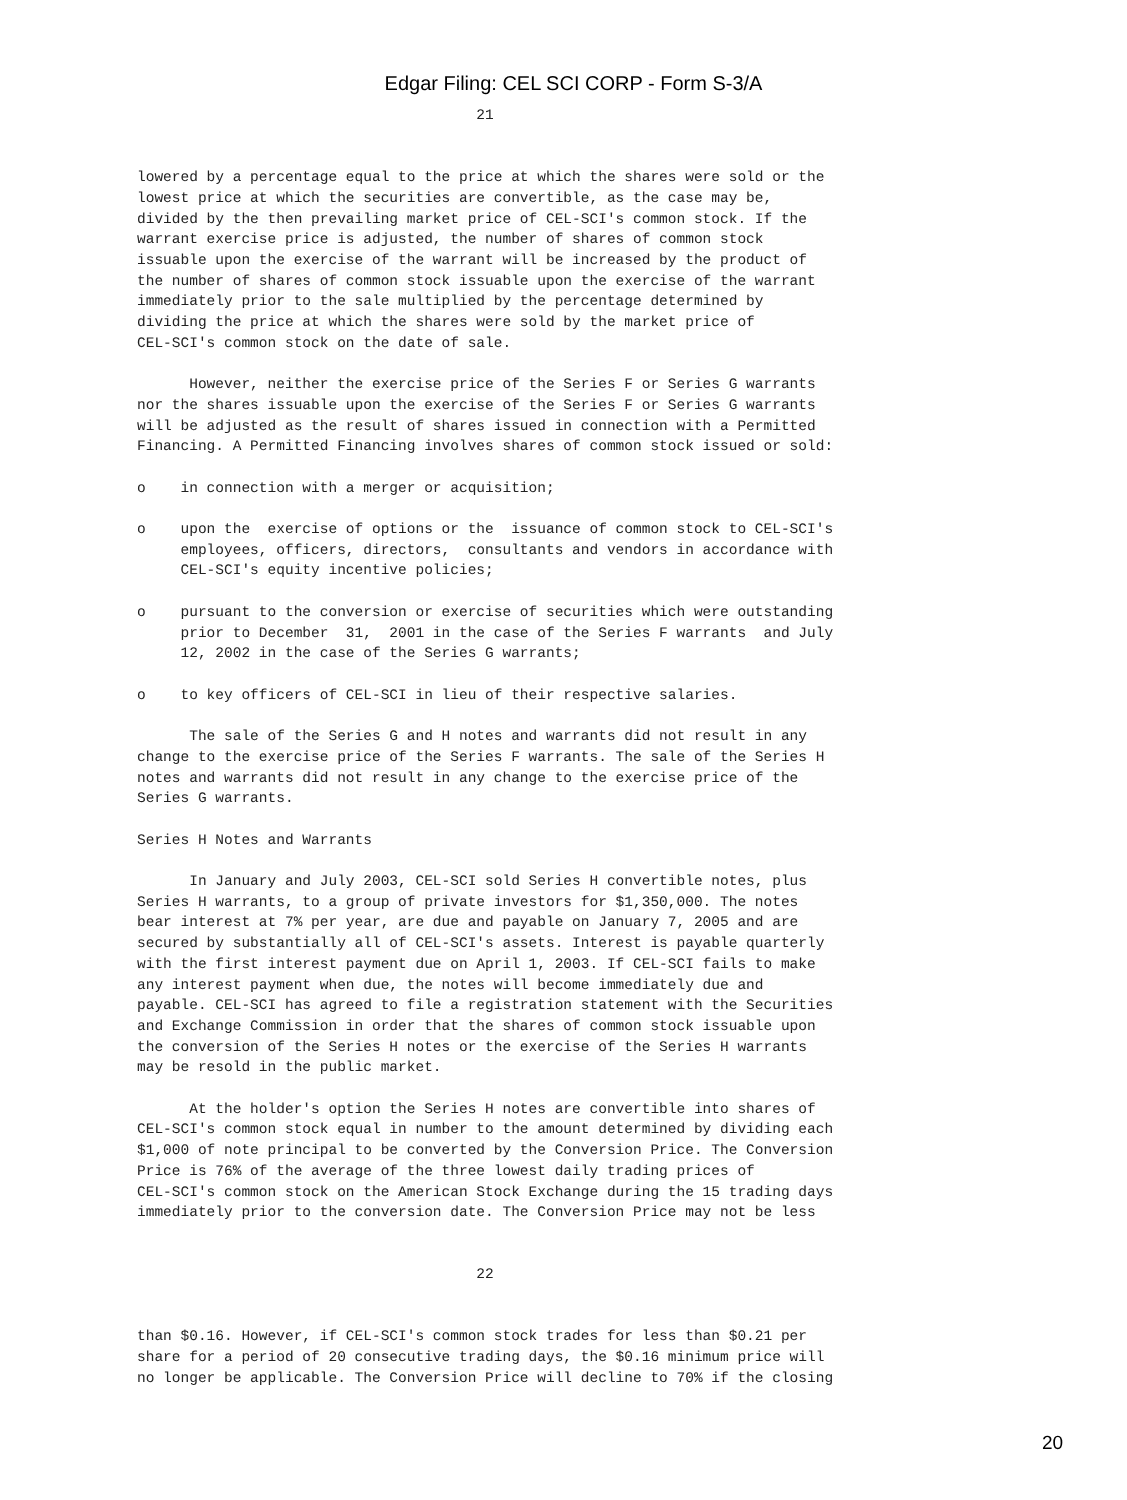Edgar Filing: CEL SCI CORP - Form S-3/A
                                       21


lowered by a percentage equal to the price at which the shares were sold or the
lowest price at which the securities are convertible, as the case may be,
divided by the then prevailing market price of CEL-SCI's common stock. If the
warrant exercise price is adjusted, the number of shares of common stock
issuable upon the exercise of the warrant will be increased by the product of
the number of shares of common stock issuable upon the exercise of the warrant
immediately prior to the sale multiplied by the percentage determined by
dividing the price at which the shares were sold by the market price of
CEL-SCI's common stock on the date of sale.

      However, neither the exercise price of the Series F or Series G warrants
nor the shares issuable upon the exercise of the Series F or Series G warrants
will be adjusted as the result of shares issued in connection with a Permitted
Financing. A Permitted Financing involves shares of common stock issued or sold:

o    in connection with a merger or acquisition;

o    upon the  exercise of options or the  issuance of common stock to CEL-SCI's
     employees, officers, directors,  consultants and vendors in accordance with
     CEL-SCI's equity incentive policies;

o    pursuant to the conversion or exercise of securities which were outstanding
     prior to December  31,  2001 in the case of the Series F warrants  and July
     12, 2002 in the case of the Series G warrants;

o    to key officers of CEL-SCI in lieu of their respective salaries.

      The sale of the Series G and H notes and warrants did not result in any
change to the exercise price of the Series F warrants. The sale of the Series H
notes and warrants did not result in any change to the exercise price of the
Series G warrants.

Series H Notes and Warrants

      In January and July 2003, CEL-SCI sold Series H convertible notes, plus
Series H warrants, to a group of private investors for $1,350,000. The notes
bear interest at 7% per year, are due and payable on January 7, 2005 and are
secured by substantially all of CEL-SCI's assets. Interest is payable quarterly
with the first interest payment due on April 1, 2003. If CEL-SCI fails to make
any interest payment when due, the notes will become immediately due and
payable. CEL-SCI has agreed to file a registration statement with the Securities
and Exchange Commission in order that the shares of common stock issuable upon
the conversion of the Series H notes or the exercise of the Series H warrants
may be resold in the public market.

      At the holder's option the Series H notes are convertible into shares of
CEL-SCI's common stock equal in number to the amount determined by dividing each
$1,000 of note principal to be converted by the Conversion Price. The Conversion
Price is 76% of the average of the three lowest daily trading prices of
CEL-SCI's common stock on the American Stock Exchange during the 15 trading days
immediately prior to the conversion date. The Conversion Price may not be less


                                       22


than $0.16. However, if CEL-SCI's common stock trades for less than $0.21 per
share for a period of 20 consecutive trading days, the $0.16 minimum price will
no longer be applicable. The Conversion Price will decline to 70% if the closing
20